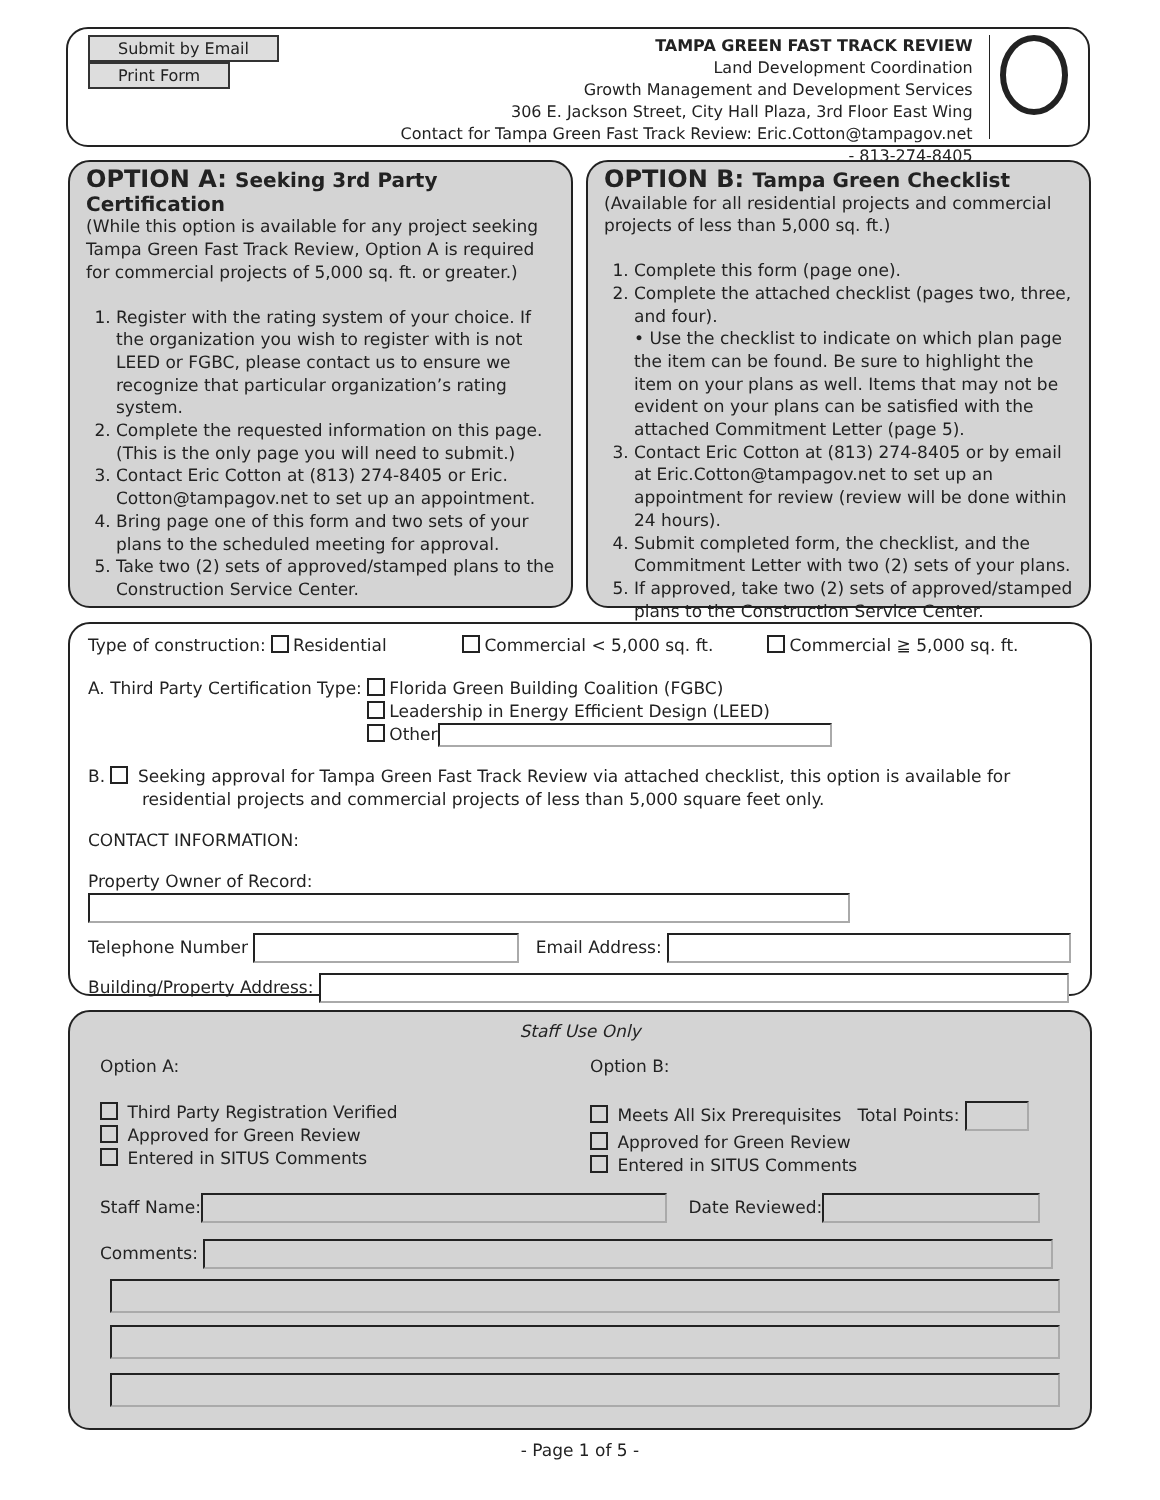Submit by Email Print Form
TAMPA GREEN FAST TRACK REVIEW
Land Development Coordination
Growth Management and Development Services
306 E. Jackson Street, City Hall Plaza, 3rd Floor East Wing
Contact for Tampa Green Fast Track Review: Eric.Cotton@tampagov.net - 813-274-8405
OPTION A: Seeking 3rd Party Certification
(While this option is available for any project seeking Tampa Green Fast Track Review, Option A is required for commercial projects of 5,000 sq. ft. or greater.)
1. Register with the rating system of your choice. If the organization you wish to register with is not LEED or FGBC, please contact us to ensure we recognize that particular organization’s rating system.
2. Complete the requested information on this page. (This is the only page you will need to submit.)
3. Contact Eric Cotton at (813) 274-8405 or Eric. Cotton@tampagov.net to set up an appointment.
4. Bring page one of this form and two sets of your plans to the scheduled meeting for approval.
5. Take two (2) sets of approved/stamped plans to the Construction Service Center.
OPTION B: Tampa Green Checklist
(Available for all residential projects and commercial projects of less than 5,000 sq. ft.)
1. Complete this form (page one).
2. Complete the attached checklist (pages two, three, and four).
• Use the checklist to indicate on which plan page the item can be found. Be sure to highlight the item on your plans as well. Items that may not be evident on your plans can be satisfied with the attached Commitment Letter (page 5).
3. Contact Eric Cotton at (813) 274-8405 or by email at Eric.Cotton@tampagov.net to set up an appointment for review (review will be done within 24 hours).
4. Submit completed form, the checklist, and the Commitment Letter with two (2) sets of your plans.
5. If approved, take two (2) sets of approved/stamped plans to the Construction Service Center.
Type of construction: Residential Commercial < 5,000 sq. ft. Commercial ≧ 5,000 sq. ft.
A. Third Party Certification Type:
Florida Green Building Coalition (FGBC)
Leadership in Energy Efficient Design (LEED)
Other
B. Seeking approval for Tampa Green Fast Track Review via attached checklist, this option is available for residential projects and commercial projects of less than 5,000 square feet only.
CONTACT INFORMATION:
Property Owner of Record:
Telephone Number Email Address:
Building/Property Address:
Staff Use Only
Option A:
Third Party Registration Verified
Approved for Green Review
Entered in SITUS Comments
Option B:
Meets All Six Prerequisites Total Points:
Approved for Green Review
Entered in SITUS Comments
Staff Name: Date Reviewed:
Comments:
- Page 1 of 5 -